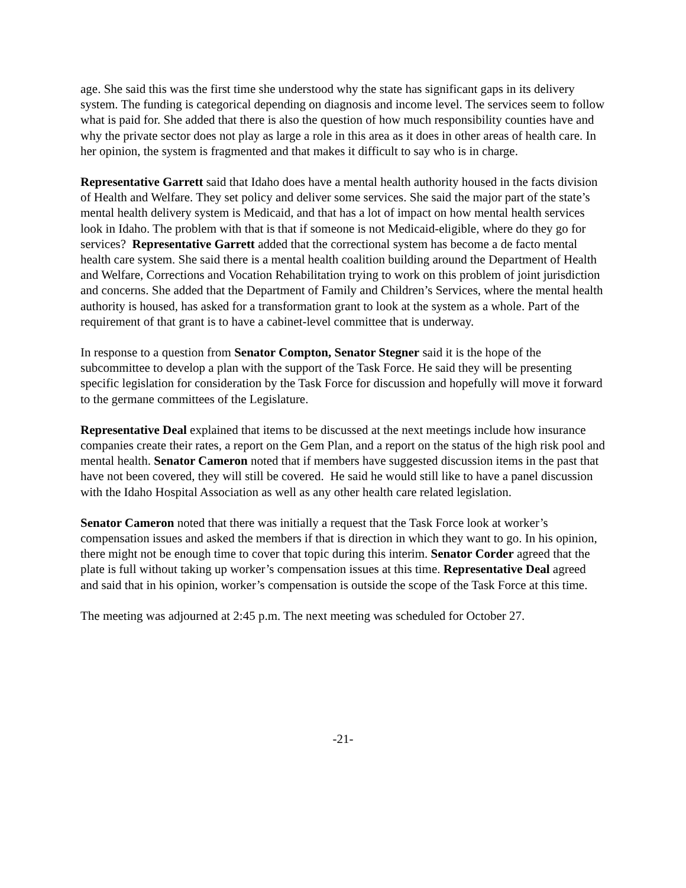age. She said this was the first time she understood why the state has significant gaps in its delivery system. The funding is categorical depending on diagnosis and income level. The services seem to follow what is paid for. She added that there is also the question of how much responsibility counties have and why the private sector does not play as large a role in this area as it does in other areas of health care. In her opinion, the system is fragmented and that makes it difficult to say who is in charge.
Representative Garrett said that Idaho does have a mental health authority housed in the facts division of Health and Welfare. They set policy and deliver some services. She said the major part of the state’s mental health delivery system is Medicaid, and that has a lot of impact on how mental health services look in Idaho. The problem with that is that if someone is not Medicaid-eligible, where do they go for services? Representative Garrett added that the correctional system has become a de facto mental health care system. She said there is a mental health coalition building around the Department of Health and Welfare, Corrections and Vocation Rehabilitation trying to work on this problem of joint jurisdiction and concerns. She added that the Department of Family and Children’s Services, where the mental health authority is housed, has asked for a transformation grant to look at the system as a whole. Part of the requirement of that grant is to have a cabinet-level committee that is underway.
In response to a question from Senator Compton, Senator Stegner said it is the hope of the subcommittee to develop a plan with the support of the Task Force. He said they will be presenting specific legislation for consideration by the Task Force for discussion and hopefully will move it forward to the germane committees of the Legislature.
Representative Deal explained that items to be discussed at the next meetings include how insurance companies create their rates, a report on the Gem Plan, and a report on the status of the high risk pool and mental health. Senator Cameron noted that if members have suggested discussion items in the past that have not been covered, they will still be covered. He said he would still like to have a panel discussion with the Idaho Hospital Association as well as any other health care related legislation.
Senator Cameron noted that there was initially a request that the Task Force look at worker’s compensation issues and asked the members if that is direction in which they want to go. In his opinion, there might not be enough time to cover that topic during this interim. Senator Corder agreed that the plate is full without taking up worker’s compensation issues at this time. Representative Deal agreed and said that in his opinion, worker’s compensation is outside the scope of the Task Force at this time.
The meeting was adjourned at 2:45 p.m. The next meeting was scheduled for October 27.
-21-